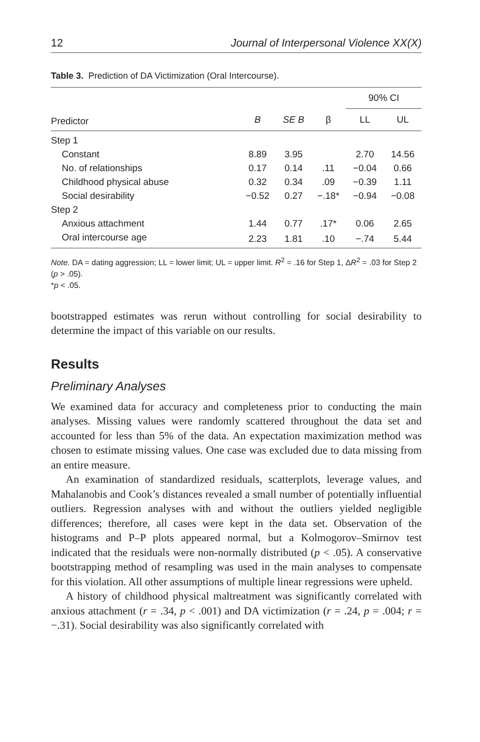12 Journal of Interpersonal Violence XX(X)
Table 3. Prediction of DA Victimization (Oral Intercourse).
| | | | | 90% CI | |
| --- | --- | --- | --- | --- | --- |
| Predictor | B | SE B | β | LL | UL |
| Step 1 | | | | | |
| Constant | 8.89 | 3.95 | | 2.70 | 14.56 |
| No. of relationships | 0.17 | 0.14 | .11 | −0.04 | 0.66 |
| Childhood physical abuse | 0.32 | 0.34 | .09 | −0.39 | 1.11 |
| Social desirability | −0.52 | 0.27 | −.18* | −0.94 | −0.08 |
| Step 2 | | | | | |
| Anxious attachment | 1.44 | 0.77 | .17* | 0.06 | 2.65 |
| Oral intercourse age | 2.23 | 1.81 | .10 | −.74 | 5.44 |
Note. DA = dating aggression; LL = lower limit; UL = upper limit. R<sup>2</sup> = .16 for Step 1, ΔR<sup>2</sup> = .03 for Step 2 (p > .05).
*p < .05.
bootstrapped estimates was rerun without controlling for social desirability to determine the impact of this variable on our results.
Results
Preliminary Analyses
We examined data for accuracy and completeness prior to conducting the main analyses. Missing values were randomly scattered throughout the data set and accounted for less than 5% of the data. An expectation maximization method was chosen to estimate missing values. One case was excluded due to data missing from an entire measure.
An examination of standardized residuals, scatterplots, leverage values, and Mahalanobis and Cook’s distances revealed a small number of potentially influential outliers. Regression analyses with and without the outliers yielded negligible differences; therefore, all cases were kept in the data set. Observation of the histograms and P–P plots appeared normal, but a Kolmogorov–Smirnov test indicated that the residuals were non-normally distributed (p < .05). A conservative bootstrapping method of resampling was used in the main analyses to compensate for this violation. All other assumptions of multiple linear regressions were upheld.
A history of childhood physical maltreatment was significantly correlated with anxious attachment (r = .34, p < .001) and DA victimization (r = .24, p = .004; r = −.31). Social desirability was also significantly correlated with